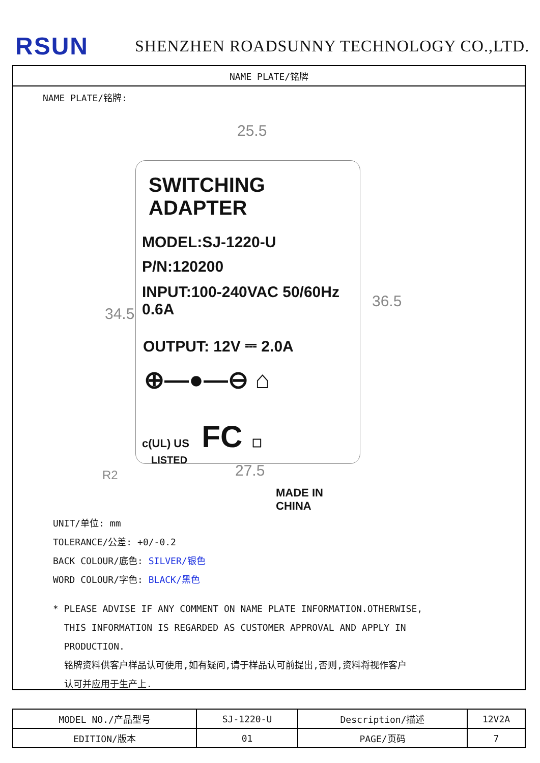RSUN
SHENZHEN ROADSUNNY TECHNOLOGY CO.,LTD.
NAME PLATE/铭牌
NAME PLATE/铭牌:
25.5
34.5
36.5
27.5
R2
SWITCHING ADAPTER
MODEL:SJ-1220-U
P/N:120200
INPUT:100-240VAC 50/60Hz 0.6A
OUTPUT: 12V ⎓ 2.0A
⊕—●—⊖ ⌂
c(UL) US FC ☐
LISTED
MADE IN CHINA
UNIT/单位: mm
TOLERANCE/公差: +0/-0.2
BACK COLOUR/底色: SILVER/银色
WORD COLOUR/字色: BLACK/黑色
* PLEASE ADVISE IF ANY COMMENT ON NAME PLATE INFORMATION.OTHERWISE,
THIS INFORMATION IS REGARDED AS CUSTOMER APPROVAL AND APPLY IN
PRODUCTION.
铭牌资料供客户样品认可使用,如有疑问,请于样品认可前提出,否则,资料将视作客户
认可并应用于生产上.
| MODEL NO./产品型号 | SJ-1220-U | Description/描述 | 12V2A |
| EDITION/版本 | 01 | PAGE/页码 | 7 |